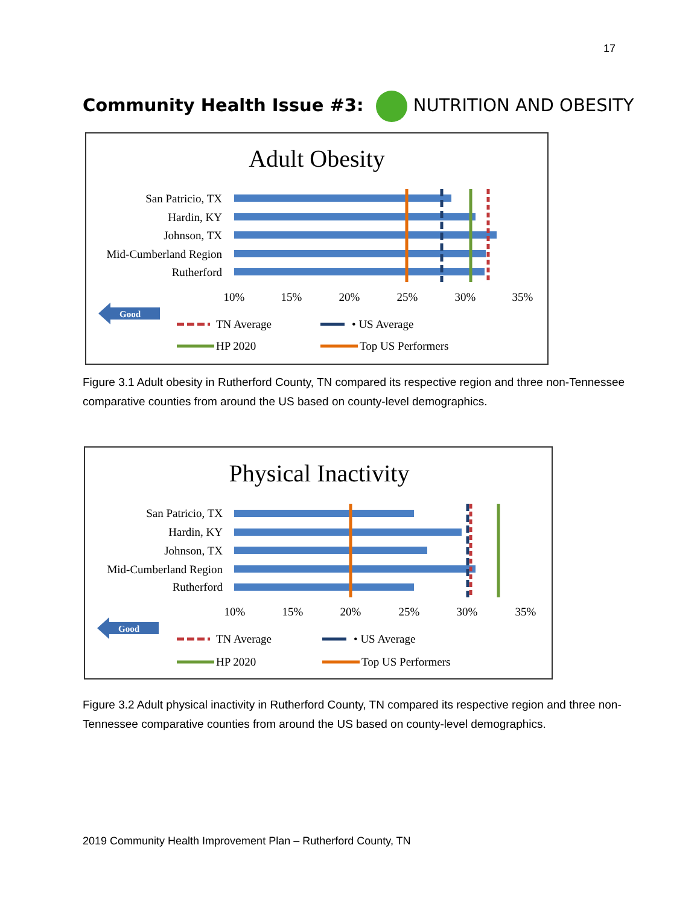17
Community Health Issue #3: NUTRITION AND OBESITY
Adult Obesity
San Patricio, TX
Hardin, KY
Johnson, TX
Mid-Cumberland Region
Rutherford
10%
15%
20%
25%
30%
35%
Good
TN Average
• US Average
HP 2020
Top US Performers
Figure 3.1 Adult obesity in Rutherford County, TN compared its respective region and three non-Tennessee comparative counties from around the US based on county-level demographics.
Physical Inactivity
San Patricio, TX
Hardin, KY
Johnson, TX
Mid-Cumberland Region
Rutherford
10%
15%
20%
25%
30%
35%
Good
TN Average
• US Average
HP 2020
Top US Performers
Figure 3.2 Adult physical inactivity in Rutherford County, TN compared its respective region and three non-Tennessee comparative counties from around the US based on county-level demographics.
2019 Community Health Improvement Plan – Rutherford County, TN